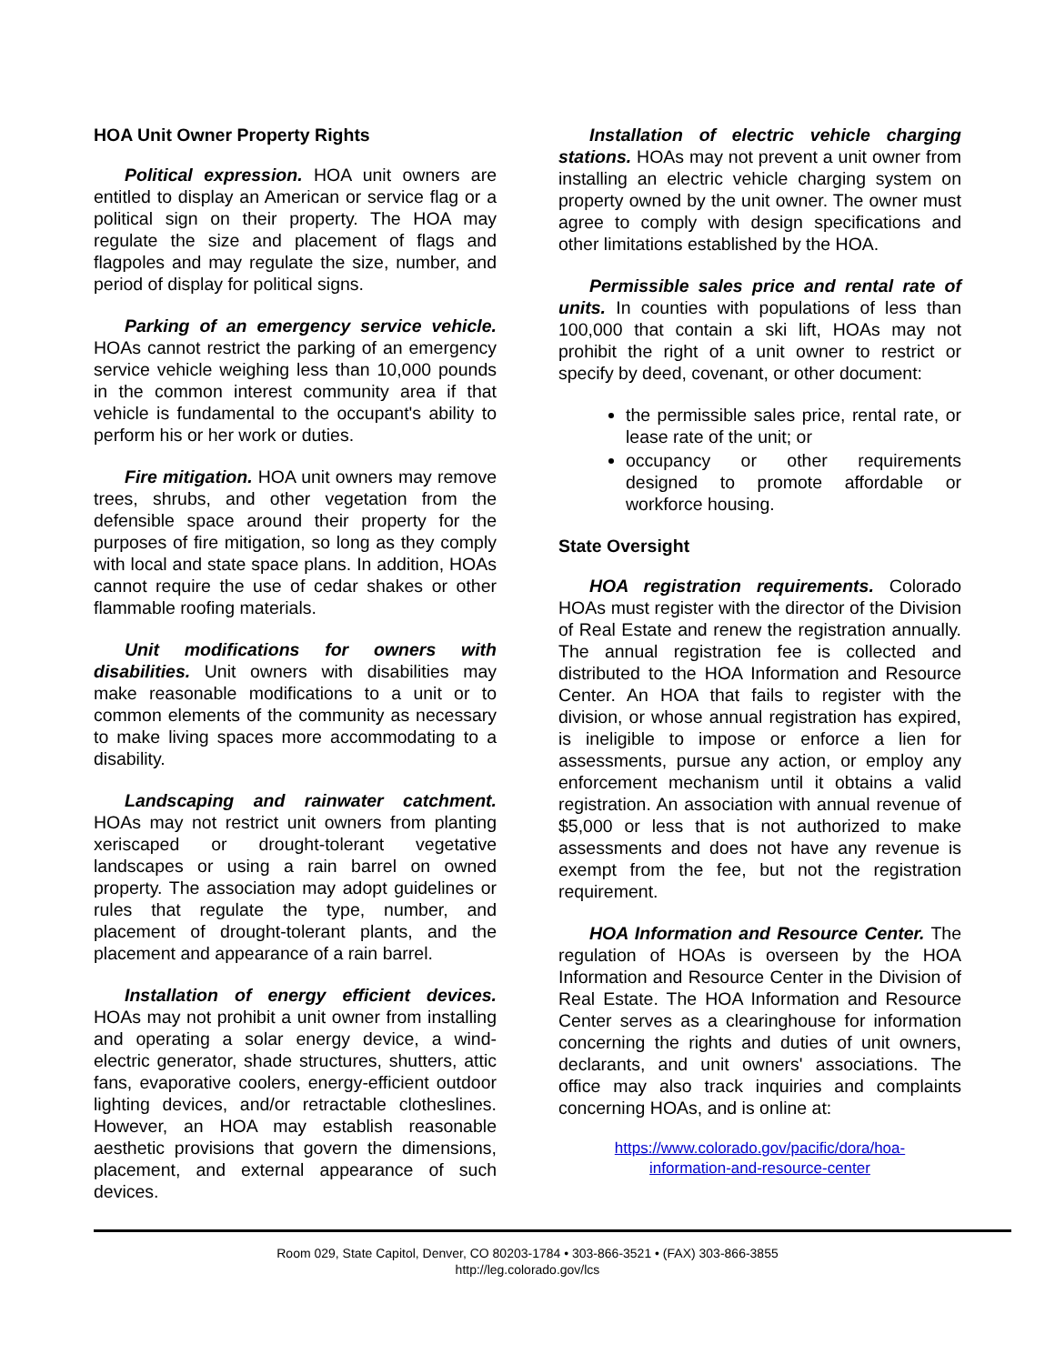HOA Unit Owner Property Rights
Political expression. HOA unit owners are entitled to display an American or service flag or a political sign on their property. The HOA may regulate the size and placement of flags and flagpoles and may regulate the size, number, and period of display for political signs.
Parking of an emergency service vehicle. HOAs cannot restrict the parking of an emergency service vehicle weighing less than 10,000 pounds in the common interest community area if that vehicle is fundamental to the occupant's ability to perform his or her work or duties.
Fire mitigation. HOA unit owners may remove trees, shrubs, and other vegetation from the defensible space around their property for the purposes of fire mitigation, so long as they comply with local and state space plans. In addition, HOAs cannot require the use of cedar shakes or other flammable roofing materials.
Unit modifications for owners with disabilities. Unit owners with disabilities may make reasonable modifications to a unit or to common elements of the community as necessary to make living spaces more accommodating to a disability.
Landscaping and rainwater catchment. HOAs may not restrict unit owners from planting xeriscaped or drought-tolerant vegetative landscapes or using a rain barrel on owned property. The association may adopt guidelines or rules that regulate the type, number, and placement of drought-tolerant plants, and the placement and appearance of a rain barrel.
Installation of energy efficient devices. HOAs may not prohibit a unit owner from installing and operating a solar energy device, a wind-electric generator, shade structures, shutters, attic fans, evaporative coolers, energy-efficient outdoor lighting devices, and/or retractable clotheslines. However, an HOA may establish reasonable aesthetic provisions that govern the dimensions, placement, and external appearance of such devices.
Installation of electric vehicle charging stations. HOAs may not prevent a unit owner from installing an electric vehicle charging system on property owned by the unit owner. The owner must agree to comply with design specifications and other limitations established by the HOA.
Permissible sales price and rental rate of units. In counties with populations of less than 100,000 that contain a ski lift, HOAs may not prohibit the right of a unit owner to restrict or specify by deed, covenant, or other document:
the permissible sales price, rental rate, or lease rate of the unit; or
occupancy or other requirements designed to promote affordable or workforce housing.
State Oversight
HOA registration requirements. Colorado HOAs must register with the director of the Division of Real Estate and renew the registration annually. The annual registration fee is collected and distributed to the HOA Information and Resource Center. An HOA that fails to register with the division, or whose annual registration has expired, is ineligible to impose or enforce a lien for assessments, pursue any action, or employ any enforcement mechanism until it obtains a valid registration. An association with annual revenue of $5,000 or less that is not authorized to make assessments and does not have any revenue is exempt from the fee, but not the registration requirement.
HOA Information and Resource Center. The regulation of HOAs is overseen by the HOA Information and Resource Center in the Division of Real Estate. The HOA Information and Resource Center serves as a clearinghouse for information concerning the rights and duties of unit owners, declarants, and unit owners' associations. The office may also track inquiries and complaints concerning HOAs, and is online at:
https://www.colorado.gov/pacific/dora/hoa-
information-and-resource-center
Room 029, State Capitol, Denver, CO 80203-1784 • 303-866-3521 • (FAX) 303-866-3855
http://leg.colorado.gov/lcs